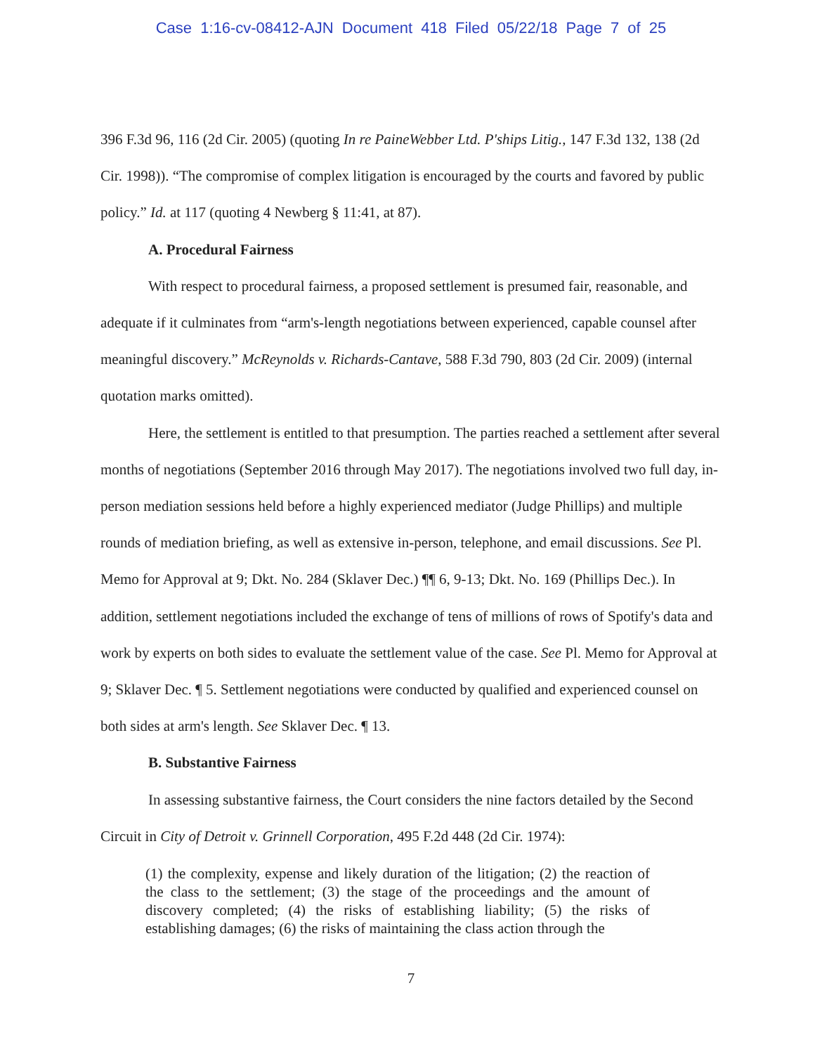Case 1:16-cv-08412-AJN Document 418 Filed 05/22/18 Page 7 of 25
396 F.3d 96, 116 (2d Cir. 2005) (quoting In re PaineWebber Ltd. P'ships Litig., 147 F.3d 132, 138 (2d Cir. 1998)). “The compromise of complex litigation is encouraged by the courts and favored by public policy.” Id. at 117 (quoting 4 Newberg § 11:41, at 87).
A. Procedural Fairness
With respect to procedural fairness, a proposed settlement is presumed fair, reasonable, and adequate if it culminates from “arm's-length negotiations between experienced, capable counsel after meaningful discovery.” McReynolds v. Richards-Cantave, 588 F.3d 790, 803 (2d Cir. 2009) (internal quotation marks omitted).
Here, the settlement is entitled to that presumption. The parties reached a settlement after several months of negotiations (September 2016 through May 2017). The negotiations involved two full day, in-person mediation sessions held before a highly experienced mediator (Judge Phillips) and multiple rounds of mediation briefing, as well as extensive in-person, telephone, and email discussions. See Pl. Memo for Approval at 9; Dkt. No. 284 (Sklaver Dec.) ¶¶ 6, 9-13; Dkt. No. 169 (Phillips Dec.). In addition, settlement negotiations included the exchange of tens of millions of rows of Spotify's data and work by experts on both sides to evaluate the settlement value of the case. See Pl. Memo for Approval at 9; Sklaver Dec. ¶ 5. Settlement negotiations were conducted by qualified and experienced counsel on both sides at arm's length. See Sklaver Dec. ¶ 13.
B. Substantive Fairness
In assessing substantive fairness, the Court considers the nine factors detailed by the Second Circuit in City of Detroit v. Grinnell Corporation, 495 F.2d 448 (2d Cir. 1974):
(1) the complexity, expense and likely duration of the litigation; (2) the reaction of the class to the settlement; (3) the stage of the proceedings and the amount of discovery completed; (4) the risks of establishing liability; (5) the risks of establishing damages; (6) the risks of maintaining the class action through the
7